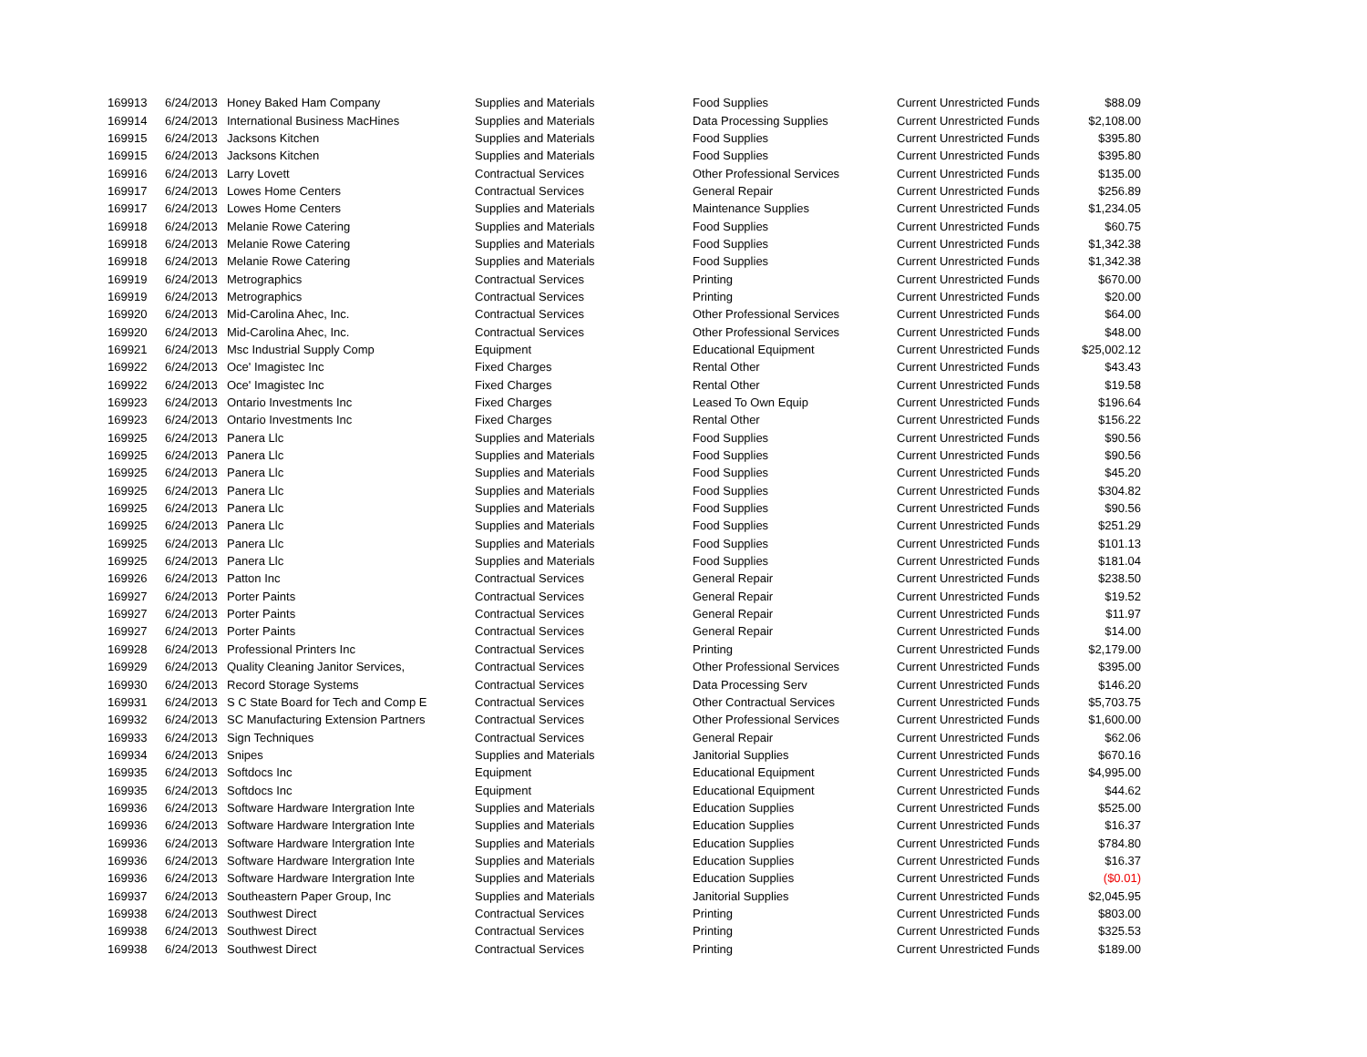| 169913 | 6/24/2013 | Honey Baked Ham Company | Supplies and Materials | Food Supplies | Current Unrestricted Funds | $88.09 |
| 169914 | 6/24/2013 | International Business MacHines | Supplies and Materials | Data Processing Supplies | Current Unrestricted Funds | $2,108.00 |
| 169915 | 6/24/2013 | Jacksons Kitchen | Supplies and Materials | Food Supplies | Current Unrestricted Funds | $395.80 |
| 169915 | 6/24/2013 | Jacksons Kitchen | Supplies and Materials | Food Supplies | Current Unrestricted Funds | $395.80 |
| 169916 | 6/24/2013 | Larry Lovett | Contractual Services | Other Professional Services | Current Unrestricted Funds | $135.00 |
| 169917 | 6/24/2013 | Lowes Home Centers | Contractual Services | General Repair | Current Unrestricted Funds | $256.89 |
| 169917 | 6/24/2013 | Lowes Home Centers | Supplies and Materials | Maintenance Supplies | Current Unrestricted Funds | $1,234.05 |
| 169918 | 6/24/2013 | Melanie Rowe Catering | Supplies and Materials | Food Supplies | Current Unrestricted Funds | $60.75 |
| 169918 | 6/24/2013 | Melanie Rowe Catering | Supplies and Materials | Food Supplies | Current Unrestricted Funds | $1,342.38 |
| 169918 | 6/24/2013 | Melanie Rowe Catering | Supplies and Materials | Food Supplies | Current Unrestricted Funds | $1,342.38 |
| 169919 | 6/24/2013 | Metrographics | Contractual Services | Printing | Current Unrestricted Funds | $670.00 |
| 169919 | 6/24/2013 | Metrographics | Contractual Services | Printing | Current Unrestricted Funds | $20.00 |
| 169920 | 6/24/2013 | Mid-Carolina Ahec, Inc. | Contractual Services | Other Professional Services | Current Unrestricted Funds | $64.00 |
| 169920 | 6/24/2013 | Mid-Carolina Ahec, Inc. | Contractual Services | Other Professional Services | Current Unrestricted Funds | $48.00 |
| 169921 | 6/24/2013 | Msc Industrial Supply Comp | Equipment | Educational Equipment | Current Unrestricted Funds | $25,002.12 |
| 169922 | 6/24/2013 | Oce' Imagistec Inc | Fixed Charges | Rental Other | Current Unrestricted Funds | $43.43 |
| 169922 | 6/24/2013 | Oce' Imagistec Inc | Fixed Charges | Rental Other | Current Unrestricted Funds | $19.58 |
| 169923 | 6/24/2013 | Ontario Investments Inc | Fixed Charges | Leased To Own Equip | Current Unrestricted Funds | $196.64 |
| 169923 | 6/24/2013 | Ontario Investments Inc | Fixed Charges | Rental Other | Current Unrestricted Funds | $156.22 |
| 169925 | 6/24/2013 | Panera Llc | Supplies and Materials | Food Supplies | Current Unrestricted Funds | $90.56 |
| 169925 | 6/24/2013 | Panera Llc | Supplies and Materials | Food Supplies | Current Unrestricted Funds | $90.56 |
| 169925 | 6/24/2013 | Panera Llc | Supplies and Materials | Food Supplies | Current Unrestricted Funds | $45.20 |
| 169925 | 6/24/2013 | Panera Llc | Supplies and Materials | Food Supplies | Current Unrestricted Funds | $304.82 |
| 169925 | 6/24/2013 | Panera Llc | Supplies and Materials | Food Supplies | Current Unrestricted Funds | $90.56 |
| 169925 | 6/24/2013 | Panera Llc | Supplies and Materials | Food Supplies | Current Unrestricted Funds | $251.29 |
| 169925 | 6/24/2013 | Panera Llc | Supplies and Materials | Food Supplies | Current Unrestricted Funds | $101.13 |
| 169925 | 6/24/2013 | Panera Llc | Supplies and Materials | Food Supplies | Current Unrestricted Funds | $181.04 |
| 169926 | 6/24/2013 | Patton Inc | Contractual Services | General Repair | Current Unrestricted Funds | $238.50 |
| 169927 | 6/24/2013 | Porter Paints | Contractual Services | General Repair | Current Unrestricted Funds | $19.52 |
| 169927 | 6/24/2013 | Porter Paints | Contractual Services | General Repair | Current Unrestricted Funds | $11.97 |
| 169927 | 6/24/2013 | Porter Paints | Contractual Services | General Repair | Current Unrestricted Funds | $14.00 |
| 169928 | 6/24/2013 | Professional Printers Inc | Contractual Services | Printing | Current Unrestricted Funds | $2,179.00 |
| 169929 | 6/24/2013 | Quality Cleaning Janitor Services, | Contractual Services | Other Professional Services | Current Unrestricted Funds | $395.00 |
| 169930 | 6/24/2013 | Record Storage Systems | Contractual Services | Data Processing Serv | Current Unrestricted Funds | $146.20 |
| 169931 | 6/24/2013 | S C State Board for Tech and Comp E | Contractual Services | Other Contractual Services | Current Unrestricted Funds | $5,703.75 |
| 169932 | 6/24/2013 | SC Manufacturing Extension Partners | Contractual Services | Other Professional Services | Current Unrestricted Funds | $1,600.00 |
| 169933 | 6/24/2013 | Sign Techniques | Contractual Services | General Repair | Current Unrestricted Funds | $62.06 |
| 169934 | 6/24/2013 | Snipes | Supplies and Materials | Janitorial Supplies | Current Unrestricted Funds | $670.16 |
| 169935 | 6/24/2013 | Softdocs Inc | Equipment | Educational Equipment | Current Unrestricted Funds | $4,995.00 |
| 169935 | 6/24/2013 | Softdocs Inc | Equipment | Educational Equipment | Current Unrestricted Funds | $44.62 |
| 169936 | 6/24/2013 | Software Hardware Intergration Inte | Supplies and Materials | Education Supplies | Current Unrestricted Funds | $525.00 |
| 169936 | 6/24/2013 | Software Hardware Intergration Inte | Supplies and Materials | Education Supplies | Current Unrestricted Funds | $16.37 |
| 169936 | 6/24/2013 | Software Hardware Intergration Inte | Supplies and Materials | Education Supplies | Current Unrestricted Funds | $784.80 |
| 169936 | 6/24/2013 | Software Hardware Intergration Inte | Supplies and Materials | Education Supplies | Current Unrestricted Funds | $16.37 |
| 169936 | 6/24/2013 | Software Hardware Intergration Inte | Supplies and Materials | Education Supplies | Current Unrestricted Funds | ($0.01) |
| 169937 | 6/24/2013 | Southeastern Paper Group, Inc | Supplies and Materials | Janitorial Supplies | Current Unrestricted Funds | $2,045.95 |
| 169938 | 6/24/2013 | Southwest Direct | Contractual Services | Printing | Current Unrestricted Funds | $803.00 |
| 169938 | 6/24/2013 | Southwest Direct | Contractual Services | Printing | Current Unrestricted Funds | $325.53 |
| 169938 | 6/24/2013 | Southwest Direct | Contractual Services | Printing | Current Unrestricted Funds | $189.00 |